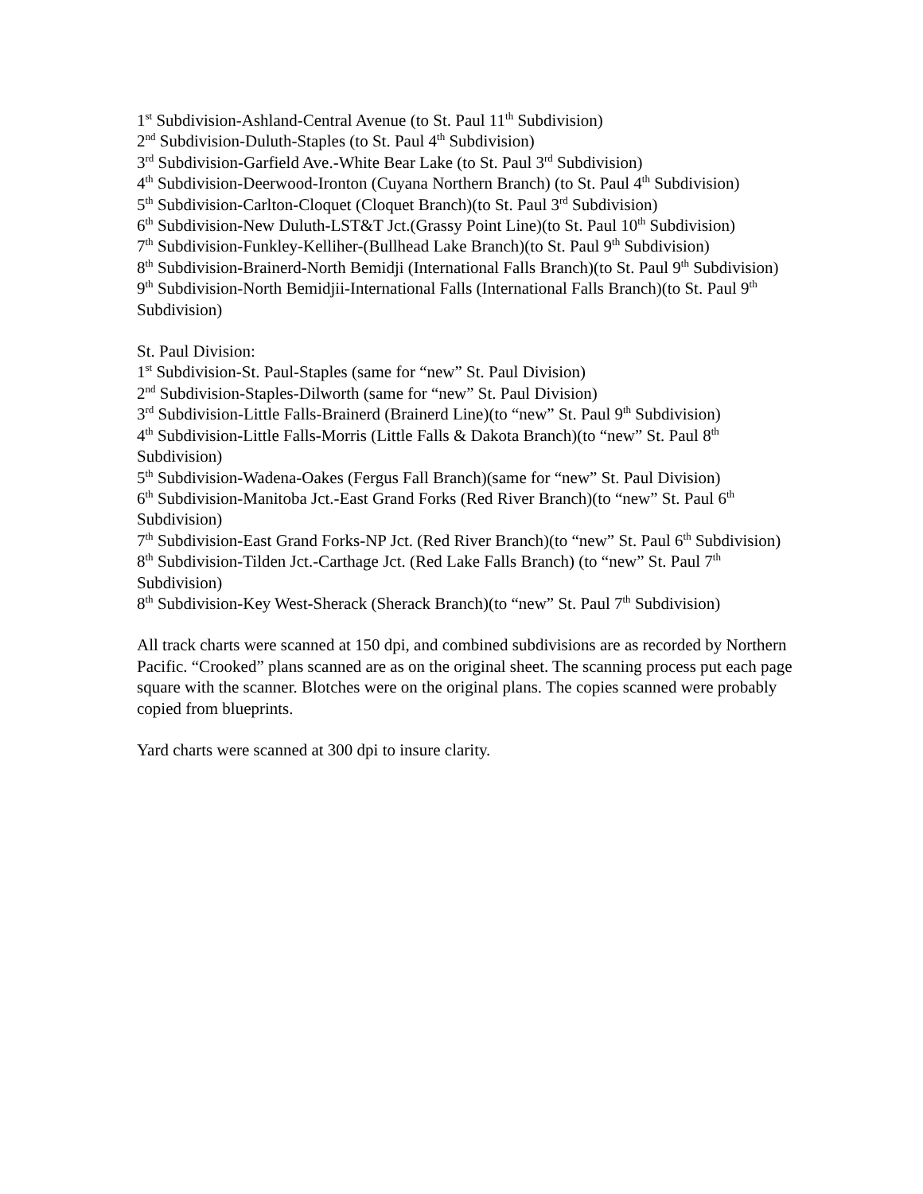1<sup>st</sup> Subdivision-Ashland-Central Avenue (to St. Paul 11<sup>th</sup> Subdivision)
2<sup>nd</sup> Subdivision-Duluth-Staples (to St. Paul 4<sup>th</sup> Subdivision)
3<sup>rd</sup> Subdivision-Garfield Ave.-White Bear Lake (to St. Paul 3<sup>rd</sup> Subdivision)
4<sup>th</sup> Subdivision-Deerwood-Ironton (Cuyana Northern Branch) (to St. Paul 4<sup>th</sup> Subdivision)
5<sup>th</sup> Subdivision-Carlton-Cloquet (Cloquet Branch)(to St. Paul 3<sup>rd</sup> Subdivision)
6<sup>th</sup> Subdivision-New Duluth-LST&T Jct.(Grassy Point Line)(to St. Paul 10<sup>th</sup> Subdivision)
7<sup>th</sup> Subdivision-Funkley-Kelliher-(Bullhead Lake Branch)(to St. Paul 9<sup>th</sup> Subdivision)
8<sup>th</sup> Subdivision-Brainerd-North Bemidji (International Falls Branch)(to St. Paul 9<sup>th</sup> Subdivision)
9<sup>th</sup> Subdivision-North Bemidjii-International Falls (International Falls Branch)(to St. Paul 9<sup>th</sup> Subdivision)
St. Paul Division:
1<sup>st</sup> Subdivision-St. Paul-Staples (same for “new” St. Paul Division)
2<sup>nd</sup> Subdivision-Staples-Dilworth (same for “new” St. Paul Division)
3<sup>rd</sup> Subdivision-Little Falls-Brainerd (Brainerd Line)(to “new” St. Paul 9<sup>th</sup> Subdivision)
4<sup>th</sup> Subdivision-Little Falls-Morris (Little Falls & Dakota Branch)(to “new” St. Paul 8<sup>th</sup> Subdivision)
5<sup>th</sup> Subdivision-Wadena-Oakes (Fergus Fall Branch)(same for “new” St. Paul Division)
6<sup>th</sup> Subdivision-Manitoba Jct.-East Grand Forks (Red River Branch)(to “new” St. Paul 6<sup>th</sup> Subdivision)
7<sup>th</sup> Subdivision-East Grand Forks-NP Jct. (Red River Branch)(to “new” St. Paul 6<sup>th</sup> Subdivision)
8<sup>th</sup> Subdivision-Tilden Jct.-Carthage Jct. (Red Lake Falls Branch) (to “new” St. Paul 7<sup>th</sup> Subdivision)
8<sup>th</sup> Subdivision-Key West-Sherack (Sherack Branch)(to “new” St. Paul 7<sup>th</sup> Subdivision)
All track charts were scanned at 150 dpi, and combined subdivisions are as recorded by Northern Pacific. “Crooked” plans scanned are as on the original sheet. The scanning process put each page square with the scanner. Blotches were on the original plans. The copies scanned were probably copied from blueprints.
Yard charts were scanned at 300 dpi to insure clarity.